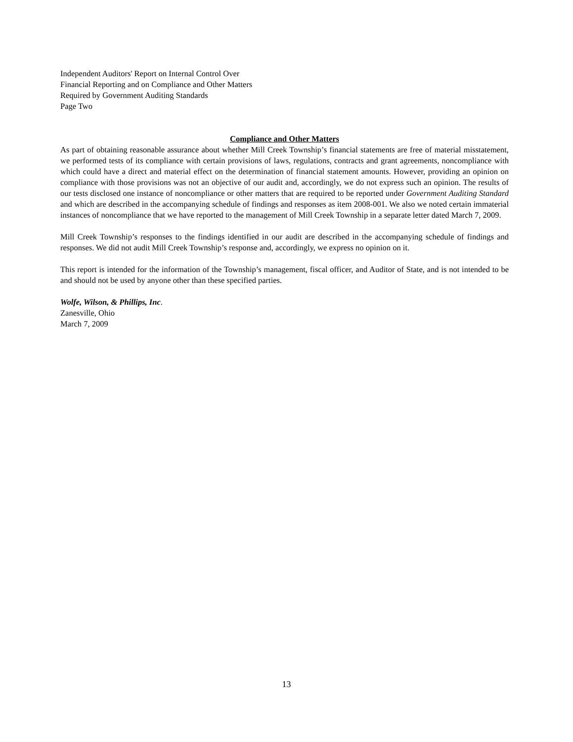Independent Auditors' Report on Internal Control Over
Financial Reporting and on Compliance and Other Matters
Required by Government Auditing Standards
Page Two
Compliance and Other Matters
As part of obtaining reasonable assurance about whether Mill Creek Township’s financial statements are free of material misstatement, we performed tests of its compliance with certain provisions of laws, regulations, contracts and grant agreements, noncompliance with which could have a direct and material effect on the determination of financial statement amounts. However, providing an opinion on compliance with those provisions was not an objective of our audit and, accordingly, we do not express such an opinion. The results of our tests disclosed one instance of noncompliance or other matters that are required to be reported under Government Auditing Standard and which are described in the accompanying schedule of findings and responses as item 2008-001. We also we noted certain immaterial instances of noncompliance that we have reported to the management of Mill Creek Township in a separate letter dated March 7, 2009.
Mill Creek Township’s responses to the findings identified in our audit are described in the accompanying schedule of findings and responses. We did not audit Mill Creek Township’s response and, accordingly, we express no opinion on it.
This report is intended for the information of the Township’s management, fiscal officer, and Auditor of State, and is not intended to be and should not be used by anyone other than these specified parties.
Wolfe, Wilson, & Phillips, Inc.
Zanesville, Ohio
March 7, 2009
13